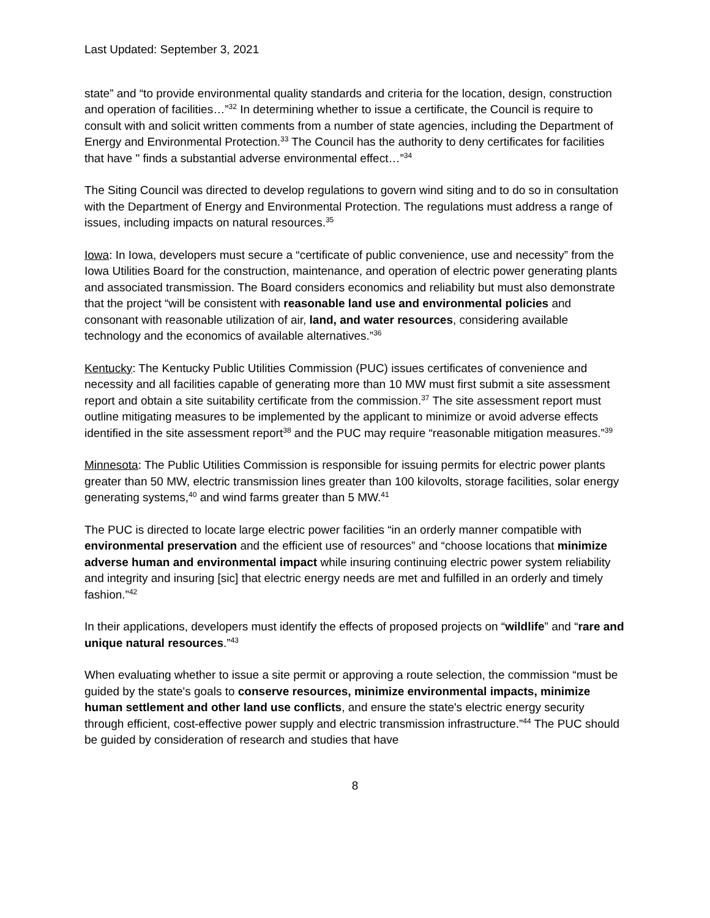Last Updated: September 3, 2021
state” and “to provide environmental quality standards and criteria for the location, design, construction and operation of facilities…”<sup>32</sup> In determining whether to issue a certificate, the Council is require to consult with and solicit written comments from a number of state agencies, including the Department of Energy and Environmental Protection.<sup>33</sup> The Council has the authority to deny certificates for facilities that have " finds a substantial adverse environmental effect…”<sup>34</sup>
The Siting Council was directed to develop regulations to govern wind siting and to do so in consultation with the Department of Energy and Environmental Protection. The regulations must address a range of issues, including impacts on natural resources.<sup>35</sup>
Iowa: In Iowa, developers must secure a “certificate of public convenience, use and necessity” from the Iowa Utilities Board for the construction, maintenance, and operation of electric power generating plants and associated transmission. The Board considers economics and reliability but must also demonstrate that the project “will be consistent with reasonable land use and environmental policies and consonant with reasonable utilization of air, land, and water resources, considering available technology and the economics of available alternatives.”<sup>36</sup>
Kentucky: The Kentucky Public Utilities Commission (PUC) issues certificates of convenience and necessity and all facilities capable of generating more than 10 MW must first submit a site assessment report and obtain a site suitability certificate from the commission.<sup>37</sup> The site assessment report must outline mitigating measures to be implemented by the applicant to minimize or avoid adverse effects identified in the site assessment report<sup>38</sup> and the PUC may require “reasonable mitigation measures.”<sup>39</sup>
Minnesota: The Public Utilities Commission is responsible for issuing permits for electric power plants greater than 50 MW, electric transmission lines greater than 100 kilovolts, storage facilities, solar energy generating systems,<sup>40</sup> and wind farms greater than 5 MW.<sup>41</sup>
The PUC is directed to locate large electric power facilities “in an orderly manner compatible with environmental preservation and the efficient use of resources” and “choose locations that minimize adverse human and environmental impact while insuring continuing electric power system reliability and integrity and insuring [sic] that electric energy needs are met and fulfilled in an orderly and timely fashion.”<sup>42</sup>
In their applications, developers must identify the effects of proposed projects on “wildlife” and “rare and unique natural resources.”<sup>43</sup>
When evaluating whether to issue a site permit or approving a route selection, the commission “must be guided by the state's goals to conserve resources, minimize environmental impacts, minimize human settlement and other land use conflicts, and ensure the state's electric energy security through efficient, cost-effective power supply and electric transmission infrastructure.”<sup>44</sup> The PUC should be guided by consideration of research and studies that have
8